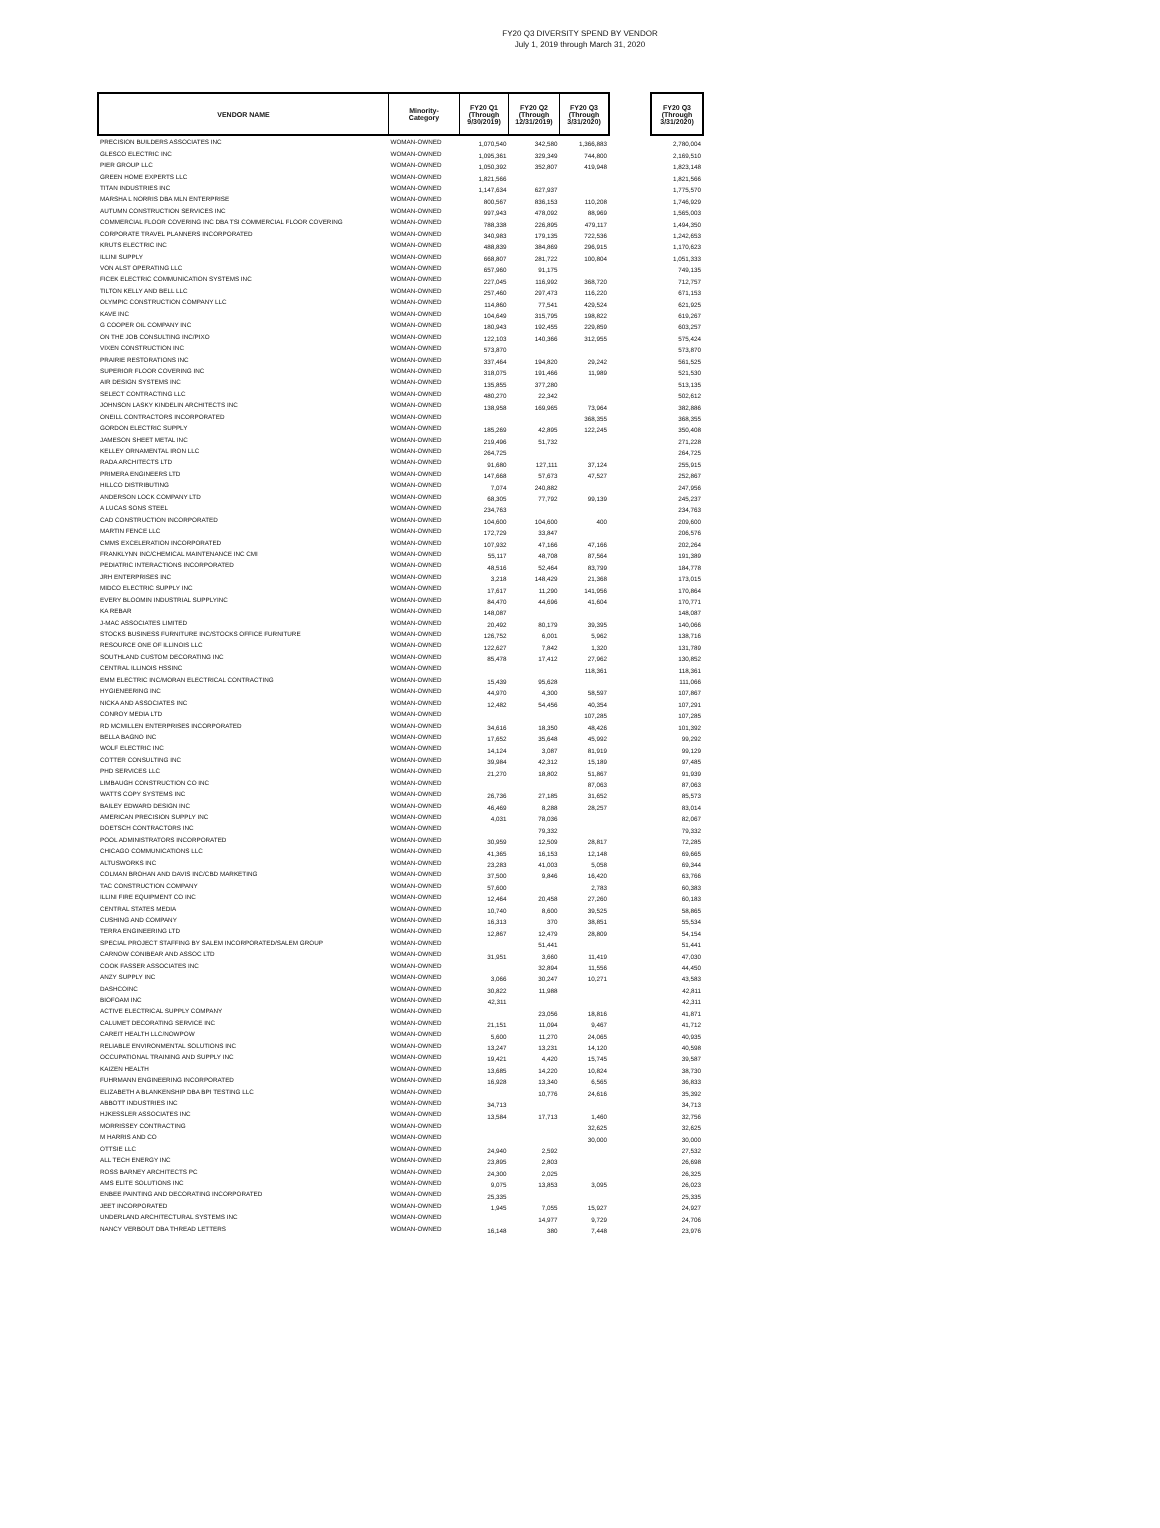FY20 Q3 DIVERSITY SPEND BY VENDOR
July 1, 2019 through March 31, 2020
| VENDOR NAME | Minority- Category | FY20 Q1 (Through 9/30/2019) | FY20 Q2 (Through 12/31/2019) | FY20 Q3 (Through 3/31/2020) | | FY20 Q3 (Through 3/31/2020) |
| PRECISION BUILDERS ASSOCIATES INC | WOMAN-OWNED | 1,070,540 | 342,580 | 1,366,883 | | 2,780,004 |
| GLESCO ELECTRIC INC | WOMAN-OWNED | 1,095,361 | 329,349 | 744,800 | | 2,169,510 |
| PIER GROUP LLC | WOMAN-OWNED | 1,050,392 | 352,807 | 419,948 | | 1,823,148 |
| GREEN HOME EXPERTS LLC | WOMAN-OWNED | 1,821,566 | | | | 1,821,566 |
| TITAN INDUSTRIES INC | WOMAN-OWNED | 1,147,634 | 627,937 | | | 1,775,570 |
| MARSHA L NORRIS DBA MLN ENTERPRISE | WOMAN-OWNED | 800,567 | 836,153 | 110,208 | | 1,746,929 |
| AUTUMN CONSTRUCTION SERVICES INC | WOMAN-OWNED | 997,943 | 478,092 | 88,969 | | 1,565,003 |
| COMMERCIAL FLOOR COVERING INC DBA TSI COMMERCIAL FLOOR COVERING | WOMAN-OWNED | 788,338 | 226,895 | 479,117 | | 1,494,350 |
| CORPORATE TRAVEL PLANNERS INCORPORATED | WOMAN-OWNED | 340,983 | 179,135 | 722,536 | | 1,242,653 |
| KRUTS ELECTRIC INC | WOMAN-OWNED | 488,839 | 384,869 | 296,915 | | 1,170,623 |
| ILLINI SUPPLY | WOMAN-OWNED | 668,807 | 281,722 | 100,804 | | 1,051,333 |
| VON ALST OPERATING LLC | WOMAN-OWNED | 657,960 | 91,175 | | | 749,135 |
| FICEK ELECTRIC COMMUNICATION SYSTEMS INC | WOMAN-OWNED | 227,045 | 116,992 | 368,720 | | 712,757 |
| TILTON KELLY AND BELL LLC | WOMAN-OWNED | 257,460 | 297,473 | 116,220 | | 671,153 |
| OLYMPIC CONSTRUCTION COMPANY LLC | WOMAN-OWNED | 114,860 | 77,541 | 429,524 | | 621,925 |
| KAVE INC | WOMAN-OWNED | 104,649 | 315,795 | 198,822 | | 619,267 |
| G COOPER OIL COMPANY INC | WOMAN-OWNED | 180,943 | 192,455 | 229,859 | | 603,257 |
| ON THE JOB CONSULTING INC/PIXO | WOMAN-OWNED | 122,103 | 140,366 | 312,955 | | 575,424 |
| VIXEN CONSTRUCTION INC | WOMAN-OWNED | 573,870 | | | | 573,870 |
| PRAIRIE RESTORATIONS INC | WOMAN-OWNED | 337,464 | 194,820 | 29,242 | | 561,525 |
| SUPERIOR FLOOR COVERING INC | WOMAN-OWNED | 318,075 | 191,466 | 11,989 | | 521,530 |
| AIR DESIGN SYSTEMS INC | WOMAN-OWNED | 135,855 | 377,280 | | | 513,135 |
| SELECT CONTRACTING LLC | WOMAN-OWNED | 480,270 | 22,342 | | | 502,612 |
| JOHNSON LASKY KINDELIN ARCHITECTS INC | WOMAN-OWNED | 138,958 | 169,965 | 73,964 | | 382,886 |
| ONEILL CONTRACTORS INCORPORATED | WOMAN-OWNED | | | 368,355 | | 368,355 |
| GORDON ELECTRIC SUPPLY | WOMAN-OWNED | 185,269 | 42,895 | 122,245 | | 350,408 |
| JAMESON SHEET METAL INC | WOMAN-OWNED | 219,496 | 51,732 | | | 271,228 |
| KELLEY ORNAMENTAL IRON LLC | WOMAN-OWNED | 264,725 | | | | 264,725 |
| RADA ARCHITECTS LTD | WOMAN-OWNED | 91,680 | 127,111 | 37,124 | | 255,915 |
| PRIMERA ENGINEERS LTD | WOMAN-OWNED | 147,668 | 57,673 | 47,527 | | 252,867 |
| HILLCO DISTRIBUTING | WOMAN-OWNED | 7,074 | 240,882 | | | 247,956 |
| ANDERSON LOCK COMPANY LTD | WOMAN-OWNED | 68,305 | 77,792 | 99,139 | | 245,237 |
| A LUCAS SONS STEEL | WOMAN-OWNED | 234,763 | | | | 234,763 |
| CAD CONSTRUCTION INCORPORATED | WOMAN-OWNED | 104,600 | 104,600 | 400 | | 209,600 |
| MARTIN FENCE LLC | WOMAN-OWNED | 172,729 | 33,847 | | | 206,576 |
| CMMS EXCELERATION INCORPORATED | WOMAN-OWNED | 107,932 | 47,166 | 47,166 | | 202,264 |
| FRANKLYNN INC/CHEMICAL MAINTENANCE INC CMI | WOMAN-OWNED | 55,117 | 48,708 | 87,564 | | 191,389 |
| PEDIATRIC INTERACTIONS INCORPORATED | WOMAN-OWNED | 48,516 | 52,464 | 83,799 | | 184,778 |
| JRH ENTERPRISES INC | WOMAN-OWNED | 3,218 | 148,429 | 21,368 | | 173,015 |
| MIDCO ELECTRIC SUPPLY INC | WOMAN-OWNED | 17,617 | 11,290 | 141,956 | | 170,864 |
| EVERY BLOOMIN INDUSTRIAL SUPPLYINC | WOMAN-OWNED | 84,470 | 44,696 | 41,604 | | 170,771 |
| KA REBAR | WOMAN-OWNED | 148,087 | | | | 148,087 |
| J-MAC ASSOCIATES LIMITED | WOMAN-OWNED | 20,492 | 80,179 | 39,395 | | 140,066 |
| STOCKS BUSINESS FURNITURE INC/STOCKS OFFICE FURNITURE | WOMAN-OWNED | 126,752 | 6,001 | 5,962 | | 138,716 |
| RESOURCE ONE OF ILLINOIS LLC | WOMAN-OWNED | 122,627 | 7,842 | 1,320 | | 131,789 |
| SOUTHLAND CUSTOM DECORATING INC | WOMAN-OWNED | 85,478 | 17,412 | 27,962 | | 130,852 |
| CENTRAL ILLINOIS HSSINC | WOMAN-OWNED | | | 118,361 | | 118,361 |
| EMM ELECTRIC INC/MORAN ELECTRICAL CONTRACTING | WOMAN-OWNED | 15,439 | 95,628 | | | 111,066 |
| HYGIENEERING INC | WOMAN-OWNED | 44,970 | 4,300 | 58,597 | | 107,867 |
| NICKA AND ASSOCIATES INC | WOMAN-OWNED | 12,482 | 54,456 | 40,354 | | 107,291 |
| CONROY MEDIA LTD | WOMAN-OWNED | | | 107,285 | | 107,285 |
| RD MCMILLEN ENTERPRISES INCORPORATED | WOMAN-OWNED | 34,616 | 18,350 | 48,426 | | 101,392 |
| BELLA BAGNO INC | WOMAN-OWNED | 17,652 | 35,648 | 45,992 | | 99,292 |
| WOLF ELECTRIC INC | WOMAN-OWNED | 14,124 | 3,087 | 81,919 | | 99,129 |
| COTTER CONSULTING INC | WOMAN-OWNED | 39,984 | 42,312 | 15,189 | | 97,485 |
| PHD SERVICES LLC | WOMAN-OWNED | 21,270 | 18,802 | 51,867 | | 91,939 |
| LIMBAUGH CONSTRUCTION CO INC | WOMAN-OWNED | | | 87,063 | | 87,063 |
| WATTS COPY SYSTEMS INC | WOMAN-OWNED | 26,736 | 27,185 | 31,652 | | 85,573 |
| BAILEY EDWARD DESIGN INC | WOMAN-OWNED | 46,469 | 8,288 | 28,257 | | 83,014 |
| AMERICAN PRECISION SUPPLY INC | WOMAN-OWNED | 4,031 | 78,036 | | | 82,067 |
| DOETSCH CONTRACTORS INC | WOMAN-OWNED | | 79,332 | | | 79,332 |
| POOL ADMINISTRATORS INCORPORATED | WOMAN-OWNED | 30,959 | 12,509 | 28,817 | | 72,285 |
| CHICAGO COMMUNICATIONS LLC | WOMAN-OWNED | 41,365 | 16,153 | 12,148 | | 69,665 |
| ALTUSWORKS INC | WOMAN-OWNED | 23,283 | 41,003 | 5,058 | | 69,344 |
| COLMAN BROHAN AND DAVIS INC/CBD MARKETING | WOMAN-OWNED | 37,500 | 9,846 | 16,420 | | 63,766 |
| TAC CONSTRUCTION COMPANY | WOMAN-OWNED | 57,600 | | 2,783 | | 60,383 |
| ILLINI FIRE EQUIPMENT CO INC | WOMAN-OWNED | 12,464 | 20,458 | 27,260 | | 60,183 |
| CENTRAL STATES MEDIA | WOMAN-OWNED | 10,740 | 8,600 | 39,525 | | 58,865 |
| CUSHING AND COMPANY | WOMAN-OWNED | 16,313 | 370 | 38,851 | | 55,534 |
| TERRA ENGINEERING LTD | WOMAN-OWNED | 12,867 | 12,479 | 28,809 | | 54,154 |
| SPECIAL PROJECT STAFFING BY SALEM INCORPORATED/SALEM GROUP | WOMAN-OWNED | | 51,441 | | | 51,441 |
| CARNOW CONIBEAR AND ASSOC LTD | WOMAN-OWNED | 31,951 | 3,660 | 11,419 | | 47,030 |
| COOK FASSER ASSOCIATES INC | WOMAN-OWNED | | 32,894 | 11,556 | | 44,450 |
| ANZY SUPPLY INC | WOMAN-OWNED | 3,066 | 30,247 | 10,271 | | 43,583 |
| DASHCOINC | WOMAN-OWNED | 30,822 | 11,988 | | | 42,811 |
| BIOFOAM INC | WOMAN-OWNED | 42,311 | | | | 42,311 |
| ACTIVE ELECTRICAL SUPPLY COMPANY | WOMAN-OWNED | | 23,056 | 18,816 | | 41,871 |
| CALUMET DECORATING SERVICE INC | WOMAN-OWNED | 21,151 | 11,094 | 9,467 | | 41,712 |
| CAREIT HEALTH LLC/NOWPOW | WOMAN-OWNED | 5,600 | 11,270 | 24,065 | | 40,935 |
| RELIABLE ENVIRONMENTAL SOLUTIONS INC | WOMAN-OWNED | 13,247 | 13,231 | 14,120 | | 40,598 |
| OCCUPATIONAL TRAINING AND SUPPLY INC | WOMAN-OWNED | 19,421 | 4,420 | 15,745 | | 39,587 |
| KAIZEN HEALTH | WOMAN-OWNED | 13,685 | 14,220 | 10,824 | | 38,730 |
| FUHRMANN ENGINEERING INCORPORATED | WOMAN-OWNED | 16,928 | 13,340 | 6,565 | | 36,833 |
| ELIZABETH A BLANKENSHIP DBA BPI TESTING LLC | WOMAN-OWNED | | 10,776 | 24,616 | | 35,392 |
| ABBOTT INDUSTRIES INC | WOMAN-OWNED | 34,713 | | | | 34,713 |
| HJKESSLER ASSOCIATES INC | WOMAN-OWNED | 13,584 | 17,713 | 1,460 | | 32,756 |
| MORRISSEY CONTRACTING | WOMAN-OWNED | | | 32,625 | | 32,625 |
| M HARRIS AND CO | WOMAN-OWNED | | | 30,000 | | 30,000 |
| OTTSIE LLC | WOMAN-OWNED | 24,940 | 2,592 | | | 27,532 |
| ALL TECH ENERGY INC | WOMAN-OWNED | 23,895 | 2,803 | | | 26,698 |
| ROSS BARNEY ARCHITECTS PC | WOMAN-OWNED | 24,300 | 2,025 | | | 26,325 |
| AMS ELITE SOLUTIONS INC | WOMAN-OWNED | 9,075 | 13,853 | 3,095 | | 26,023 |
| ENBEE PAINTING AND DECORATING INCORPORATED | WOMAN-OWNED | 25,335 | | | | 25,335 |
| JEET INCORPORATED | WOMAN-OWNED | 1,945 | 7,055 | 15,927 | | 24,927 |
| UNDERLAND ARCHITECTURAL SYSTEMS INC | WOMAN-OWNED | | 14,977 | 9,729 | | 24,706 |
| NANCY VERBOUT DBA THREAD LETTERS | WOMAN-OWNED | 16,148 | 380 | 7,448 | | 23,976 |